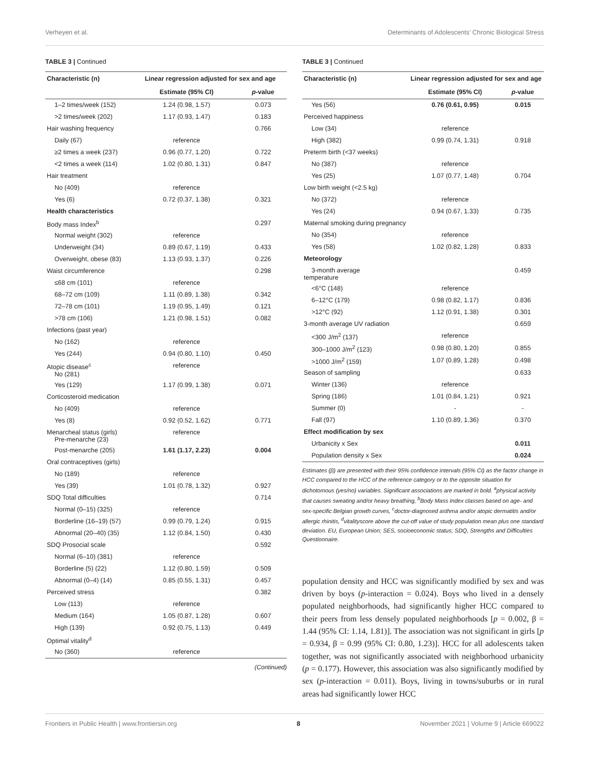Verheyen et al. Determinants of Adolescents’ Chronic Biological Stress
TABLE 3 | Continued
| Characteristic (n) | Linear regression adjusted for sex and age | |
| --- | --- | --- |
| | Estimate (95% CI) | p -value |
| 1–2 times/week (152) | 1.24 (0.98, 1.57) | 0.073 |
| >2 times/week (202) | 1.17 (0.93, 1.47) | 0.183 |
| Hair washing frequency | | 0.766 |
| Daily (67) | reference | |
| ≥2 times a week (237) | 0.96 (0.77, 1.20) | 0.722 |
| <2 times a week (114) | 1.02 (0.80, 1.31) | 0.847 |
| Hair treatment | | |
| No (409) | reference | |
| Yes (6) | 0.72 (0.37, 1.38) | 0.321 |
| Health characteristics | | |
| Body mass Index<sup>b</sup> | | 0.297 |
| Normal weight (302) | reference | |
| Underweight (34) | 0.89 (0.67, 1.19) | 0.433 |
| Overweight, obese (83) | 1.13 (0.93, 1.37) | 0.226 |
| Waist circumference | | 0.298 |
| ≤68 cm (101) | reference | |
| 68–72 cm (109) | 1.11 (0.89, 1.38) | 0.342 |
| 72–78 cm (101) | 1.19 (0.95, 1.49) | 0.121 |
| >78 cm (106) | 1.21 (0.98, 1.51) | 0.082 |
| Infections (past year) | | |
| No (162) | reference | |
| Yes (244) | 0.94 (0.80, 1.10) | 0.450 |
| Atopic disease<sup>c</sup> No (281) | reference | |
| Yes (129) | 1.17 (0.99, 1.38) | 0.071 |
| Corticosteroid medication | | |
| No (409) | reference | |
| Yes (8) | 0.92 (0.52, 1.62) | 0.771 |
| Menarcheal status (girls) Pre-menarche (23) | reference | |
| Post-menarche (205) | 1.61 (1.17, 2.23) | 0.004 |
| Oral contraceptives (girls) | | |
| No (189) | reference | |
| Yes (39) | 1.01 (0.78, 1.32) | 0.927 |
| SDQ Total difficulties | | 0.714 |
| Normal (0–15) (325) | reference | |
| Borderline (16–19) (57) | 0.99 (0.79, 1.24) | 0.915 |
| Abnormal (20–40) (35) | 1.12 (0.84, 1.50) | 0.430 |
| SDQ Prosocial scale | | 0.592 |
| Normal (6–10) (381) | reference | |
| Borderline (5) (22) | 1.12 (0.80, 1.59) | 0.509 |
| Abnormal (0–4) (14) | 0.85 (0.55, 1.31) | 0.457 |
| Perceived stress | | 0.382 |
| Low (113) | reference | |
| Medium (164) | 1.05 (0.87, 1.28) | 0.607 |
| High (139) | 0.92 (0.75, 1.13) | 0.449 |
| Optimal vitality<sup>d</sup> | | |
| No (360) | reference | |
(Continued)
TABLE 3 | Continued
| Characteristic (n) | Linear regression adjusted for sex and age | |
| --- | --- | --- |
| | Estimate (95% CI) | p -value |
| Yes (56) | 0.76 (0.61, 0.95) | 0.015 |
| Perceived happiness | | |
| Low (34) | reference | |
| High (382) | 0.99 (0.74, 1.31) | 0.918 |
| Preterm birth (<37 weeks) | | |
| No (387) | reference | |
| Yes (25) | 1.07 (0.77, 1.48) | 0.704 |
| Low birth weight (<2.5 kg) | | |
| No (372) | reference | |
| Yes (24) | 0.94 (0.67, 1.33) | 0.735 |
| Maternal smoking during pregnancy | | |
| No (354) | reference | |
| Yes (58) | 1.02 (0.82, 1.28) | 0.833 |
| Meteorology | | |
| 3-month average temperature | | 0.459 |
| <6°C (148) | reference | |
| 6–12°C (179) | 0.98 (0.82, 1.17) | 0.836 |
| >12°C (92) | 1.12 (0.91, 1.38) | 0.301 |
| 3-month average UV radiation | | 0.659 |
| <300 J/m<sup>2</sup> (137) | reference | |
| 300–1000 J/m<sup>2</sup> (123) | 0.98 (0.80, 1.20) | 0.855 |
| >1000 J/m<sup>2</sup> (159) | 1.07 (0.89, 1.28) | 0.498 |
| Season of sampling | | 0.633 |
| Winter (136) | reference | |
| Spring (186) | 1.01 (0.84, 1.21) | 0.921 |
| Summer (0) | - | - |
| Fall (97) | 1.10 (0.89, 1.36) | 0.370 |
| Effect modification by sex | | |
| Urbanicity x Sex | | 0.011 |
| Population density x Sex | | 0.024 |
Estimates (β) are presented with their 95% confidence intervals (95% CI) as the factor change in HCC compared to the HCC of the reference category or to the opposite situation for dichotomous (yes/no) variables. Significant associations are marked in bold. <sup>a</sup>physical activity that causes sweating and/or heavy breathing, <sup>b</sup>Body Mass Index classes based on age- and sex-specific Belgian growth curves, <sup>c</sup>doctor-diagnosed asthma and/or atopic dermatitis and/or allergic rhinitis, <sup>d</sup>vitalityscore above the cut-off value of study population mean plus one standard deviation. EU, European Union; SES, socioeconomic status; SDQ, Strengths and Difficulties Questionnaire.
population density and HCC was significantly modified by sex and was driven by boys (p-interaction = 0.024). Boys who lived in a densely populated neighborhoods, had significantly higher HCC compared to their peers from less densely populated neighborhoods [p = 0.002, β = 1.44 (95% CI: 1.14, 1.81)]. The association was not significant in girls [p = 0.934, β = 0.99 (95% CI: 0.80, 1.23)]. HCC for all adolescents taken together, was not significantly associated with neighborhood urbanicity (p = 0.177). However, this association was also significantly modified by sex (p-interaction = 0.011). Boys, living in towns/suburbs or in rural areas had significantly lower HCC
Frontiers in Public Health | www.frontiersin.org 8 November 2021 | Volume 9 | Article 669022